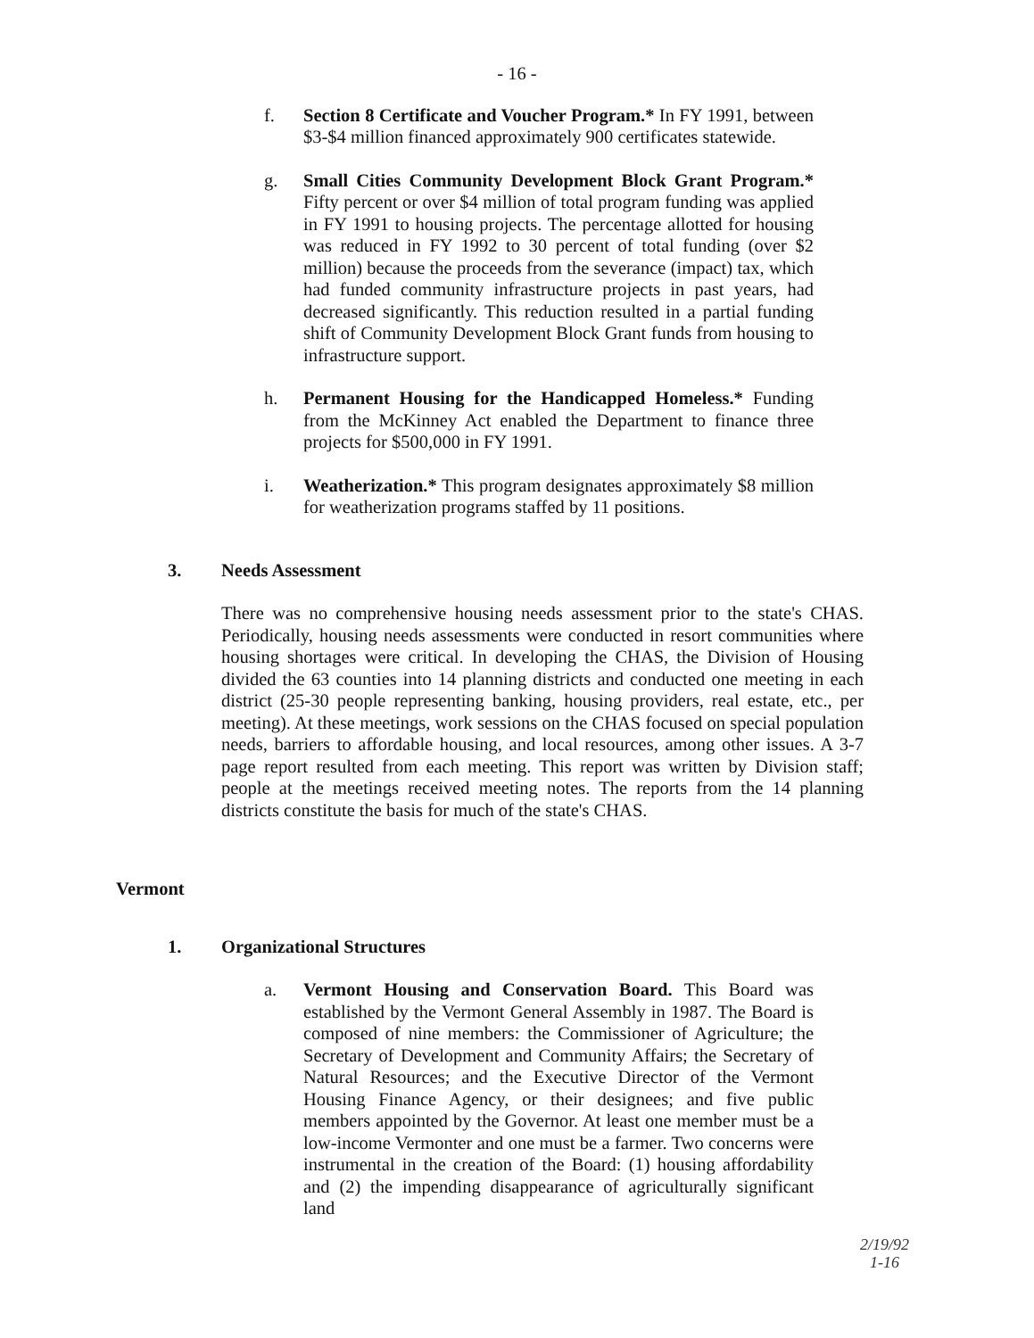- 16 -
f. Section 8 Certificate and Voucher Program.* In FY 1991, between $3-$4 million financed approximately 900 certificates statewide.
g. Small Cities Community Development Block Grant Program.* Fifty percent or over $4 million of total program funding was applied in FY 1991 to housing projects. The percentage allotted for housing was reduced in FY 1992 to 30 percent of total funding (over $2 million) because the proceeds from the severance (impact) tax, which had funded community infrastructure projects in past years, had decreased significantly. This reduction resulted in a partial funding shift of Community Development Block Grant funds from housing to infrastructure support.
h. Permanent Housing for the Handicapped Homeless.* Funding from the McKinney Act enabled the Department to finance three projects for $500,000 in FY 1991.
i. Weatherization.* This program designates approximately $8 million for weatherization programs staffed by 11 positions.
3. Needs Assessment
There was no comprehensive housing needs assessment prior to the state's CHAS. Periodically, housing needs assessments were conducted in resort communities where housing shortages were critical. In developing the CHAS, the Division of Housing divided the 63 counties into 14 planning districts and conducted one meeting in each district (25-30 people representing banking, housing providers, real estate, etc., per meeting). At these meetings, work sessions on the CHAS focused on special population needs, barriers to affordable housing, and local resources, among other issues. A 3-7 page report resulted from each meeting. This report was written by Division staff; people at the meetings received meeting notes. The reports from the 14 planning districts constitute the basis for much of the state's CHAS.
Vermont
1. Organizational Structures
a. Vermont Housing and Conservation Board. This Board was established by the Vermont General Assembly in 1987. The Board is composed of nine members: the Commissioner of Agriculture; the Secretary of Development and Community Affairs; the Secretary of Natural Resources; and the Executive Director of the Vermont Housing Finance Agency, or their designees; and five public members appointed by the Governor. At least one member must be a low-income Vermonter and one must be a farmer. Two concerns were instrumental in the creation of the Board: (1) housing affordability and (2) the impending disappearance of agriculturally significant land
2/19/92
1-16